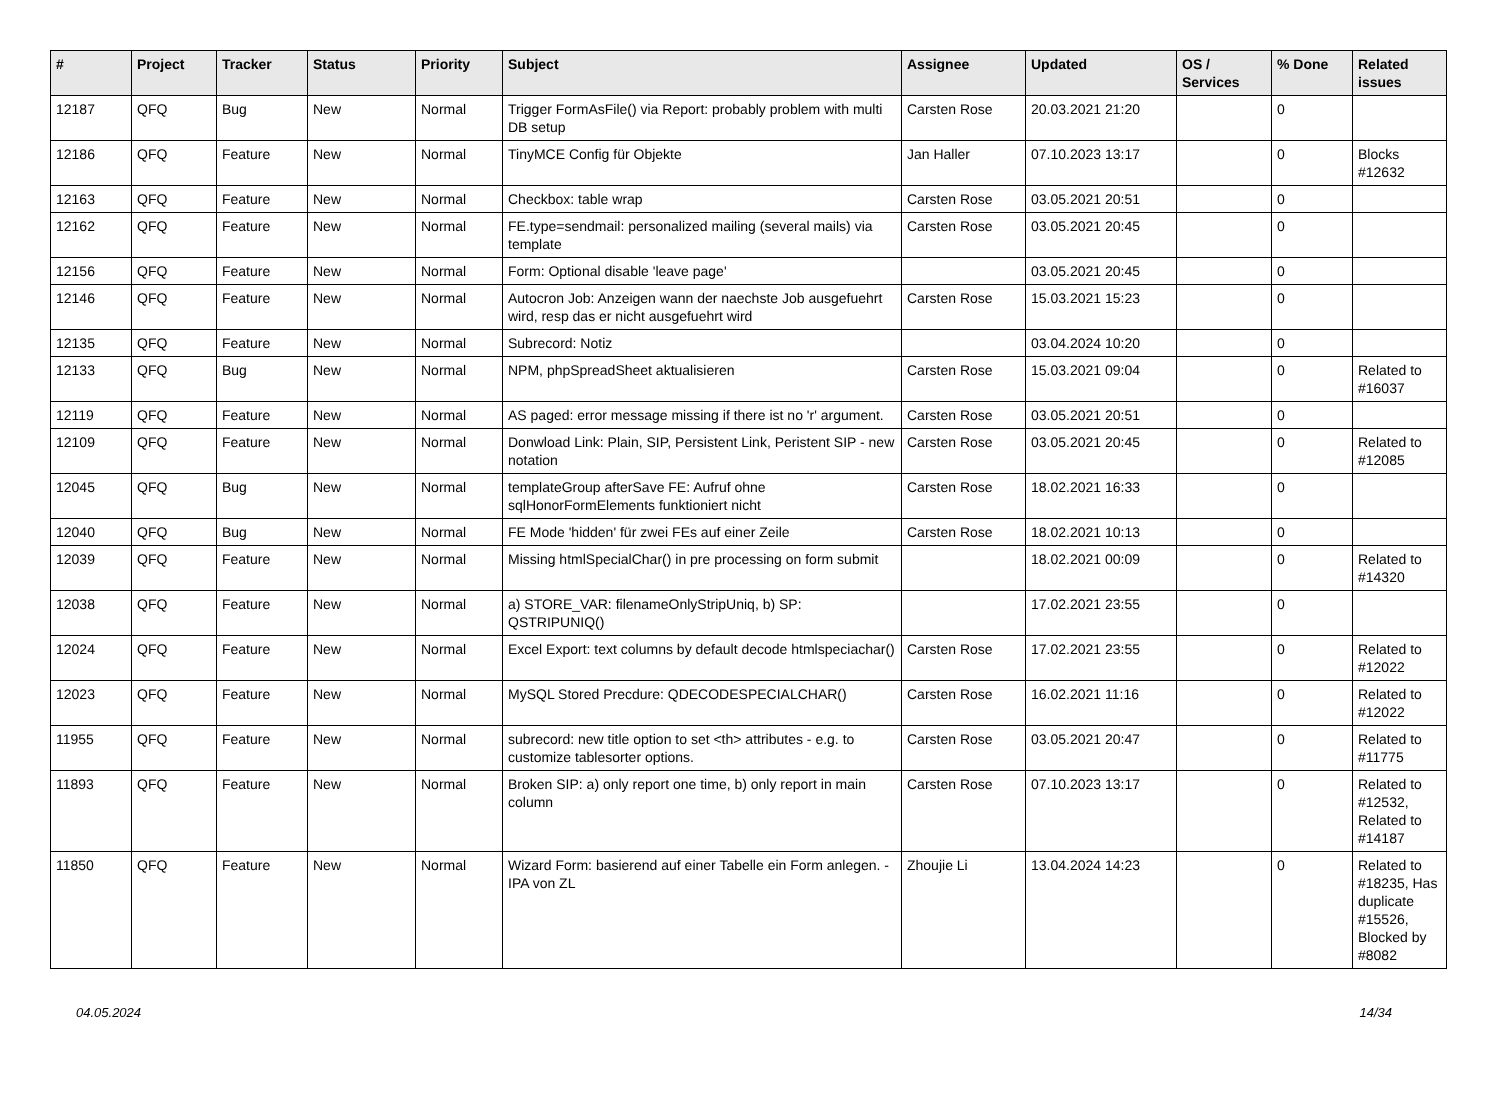| # | Project | Tracker | Status | Priority | Subject | Assignee | Updated | OS / Services | % Done | Related issues |
| --- | --- | --- | --- | --- | --- | --- | --- | --- | --- | --- |
| 12187 | QFQ | Bug | New | Normal | Trigger FormAsFile() via Report: probably problem with multi DB setup | Carsten Rose | 20.03.2021 21:20 | | 0 | |
| 12186 | QFQ | Feature | New | Normal | TinyMCE Config für Objekte | Jan Haller | 07.10.2023 13:17 | | 0 | Blocks #12632 |
| 12163 | QFQ | Feature | New | Normal | Checkbox: table wrap | Carsten Rose | 03.05.2021 20:51 | | 0 | |
| 12162 | QFQ | Feature | New | Normal | FE.type=sendmail: personalized mailing (several mails) via template | Carsten Rose | 03.05.2021 20:45 | | 0 | |
| 12156 | QFQ | Feature | New | Normal | Form: Optional disable 'leave page' | | 03.05.2021 20:45 | | 0 | |
| 12146 | QFQ | Feature | New | Normal | Autocron Job: Anzeigen wann der naechste Job ausgefuehrt wird, resp das er nicht ausgefuehrt wird | Carsten Rose | 15.03.2021 15:23 | | 0 | |
| 12135 | QFQ | Feature | New | Normal | Subrecord: Notiz | | 03.04.2024 10:20 | | 0 | |
| 12133 | QFQ | Bug | New | Normal | NPM, phpSpreadSheet aktualisieren | Carsten Rose | 15.03.2021 09:04 | | 0 | Related to #16037 |
| 12119 | QFQ | Feature | New | Normal | AS paged: error message missing if there ist no 'r' argument. | Carsten Rose | 03.05.2021 20:51 | | 0 | |
| 12109 | QFQ | Feature | New | Normal | Donwload Link: Plain, SIP, Persistent Link, Peristent SIP - new notation | Carsten Rose | 03.05.2021 20:45 | | 0 | Related to #12085 |
| 12045 | QFQ | Bug | New | Normal | templateGroup afterSave FE: Aufruf ohne sqlHonorFormElements funktioniert nicht | Carsten Rose | 18.02.2021 16:33 | | 0 | |
| 12040 | QFQ | Bug | New | Normal | FE Mode 'hidden' für zwei FEs auf einer Zeile | Carsten Rose | 18.02.2021 10:13 | | 0 | |
| 12039 | QFQ | Feature | New | Normal | Missing htmlSpecialChar() in pre processing on form submit | | 18.02.2021 00:09 | | 0 | Related to #14320 |
| 12038 | QFQ | Feature | New | Normal | a) STORE_VAR: filenameOnlyStripUniq, b) SP: QSTRIPUNIQ() | | 17.02.2021 23:55 | | 0 | |
| 12024 | QFQ | Feature | New | Normal | Excel Export: text columns by default decode htmlspeciachar() | Carsten Rose | 17.02.2021 23:55 | | 0 | Related to #12022 |
| 12023 | QFQ | Feature | New | Normal | MySQL Stored Precdure: QDECODESPECIALCHAR() | Carsten Rose | 16.02.2021 11:16 | | 0 | Related to #12022 |
| 11955 | QFQ | Feature | New | Normal | subrecord: new title option to set <th> attributes - e.g. to customize tablesorter options. | Carsten Rose | 03.05.2021 20:47 | | 0 | Related to #11775 |
| 11893 | QFQ | Feature | New | Normal | Broken SIP: a) only report one time, b) only report in main column | Carsten Rose | 07.10.2023 13:17 | | 0 | Related to #12532, Related to #14187 |
| 11850 | QFQ | Feature | New | Normal | Wizard Form: basierend auf einer Tabelle ein Form anlegen. - IPA von ZL | Zhoujie Li | 13.04.2024 14:23 | | 0 | Related to #18235, Has duplicate #15526, Blocked by #8082 |
04.05.2024 14/34